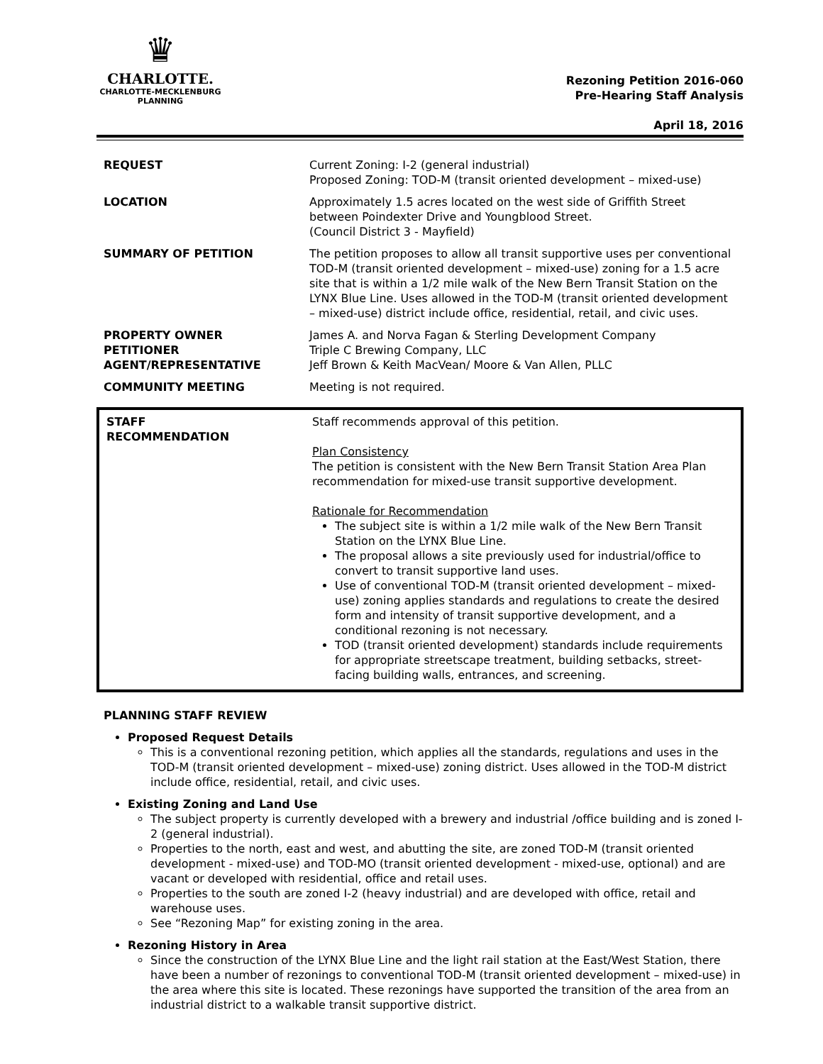♛
CHARLOTTE.
CHARLOTTE-MECKLENBURG
PLANNING
Rezoning Petition 2016-060
Pre-Hearing Staff Analysis
April 18, 2016
| REQUEST | Current Zoning: I-2 (general industrial) Proposed Zoning: TOD-M (transit oriented development – mixed-use) |
| LOCATION | Approximately 1.5 acres located on the west side of Griffith Street between Poindexter Drive and Youngblood Street. (Council District 3 - Mayfield) |
| SUMMARY OF PETITION | The petition proposes to allow all transit supportive uses per conventional TOD-M (transit oriented development – mixed-use) zoning for a 1.5 acre site that is within a 1/2 mile walk of the New Bern Transit Station on the LYNX Blue Line. Uses allowed in the TOD-M (transit oriented development – mixed-use) district include office, residential, retail, and civic uses. |
| PROPERTY OWNER PETITIONER AGENT/REPRESENTATIVE | James A. and Norva Fagan & Sterling Development Company Triple C Brewing Company, LLC Jeff Brown & Keith MacVean/ Moore & Van Allen, PLLC |
| COMMUNITY MEETING | Meeting is not required. |
| STAFF RECOMMENDATION | Staff recommends approval of this petition. Plan Consistency The petition is consistent with the New Bern Transit Station Area Plan recommendation for mixed-use transit supportive development. Rationale for Recommendation The subject site is within a 1/2 mile walk of the New Bern Transit Station on the LYNX Blue Line. The proposal allows a site previously used for industrial/office to convert to transit supportive land uses. Use of conventional TOD-M (transit oriented development – mixed-use) zoning applies standards and regulations to create the desired form and intensity of transit supportive development, and a conditional rezoning is not necessary. TOD (transit oriented development) standards include requirements for appropriate streetscape treatment, building setbacks, street-facing building walls, entrances, and screening. |
PLANNING STAFF REVIEW
Proposed Request Details
This is a conventional rezoning petition, which applies all the standards, regulations and uses in the TOD-M (transit oriented development – mixed-use) zoning district. Uses allowed in the TOD-M district include office, residential, retail, and civic uses.
Existing Zoning and Land Use
The subject property is currently developed with a brewery and industrial /office building and is zoned I-2 (general industrial).
Properties to the north, east and west, and abutting the site, are zoned TOD-M (transit oriented development - mixed-use) and TOD-MO (transit oriented development - mixed-use, optional) and are vacant or developed with residential, office and retail uses.
Properties to the south are zoned I-2 (heavy industrial) and are developed with office, retail and warehouse uses.
See “Rezoning Map” for existing zoning in the area.
Rezoning History in Area
Since the construction of the LYNX Blue Line and the light rail station at the East/West Station, there have been a number of rezonings to conventional TOD-M (transit oriented development – mixed-use) in the area where this site is located. These rezonings have supported the transition of the area from an industrial district to a walkable transit supportive district.